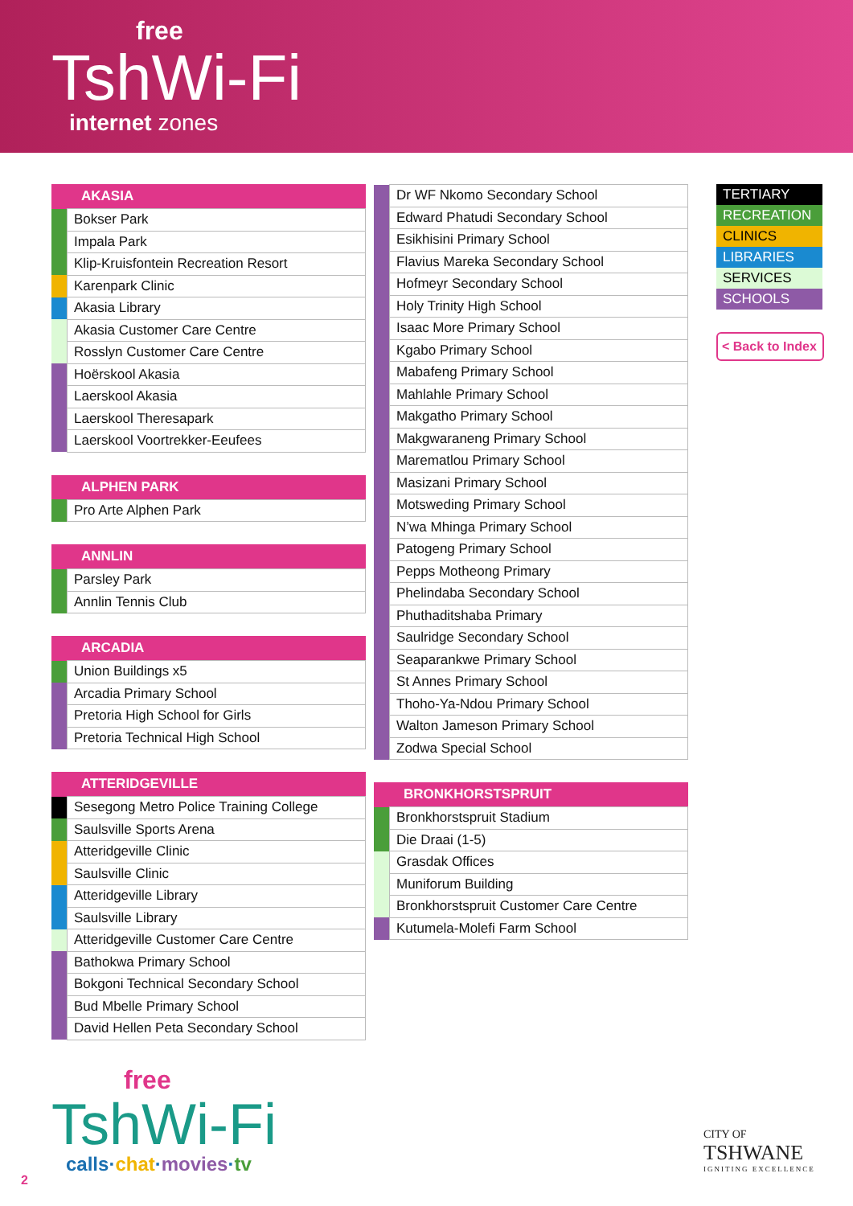free
TshWi-Fi
internet zones
| AKASIA | |
| --- | --- |
| | Bokser Park |
| | Impala Park |
| | Klip-Kruisfontein Recreation Resort |
| | Karenpark Clinic |
| | Akasia Library |
| | Akasia Customer Care Centre |
| | Rosslyn Customer Care Centre |
| | Hoërskool Akasia |
| | Laerskool Akasia |
| | Laerskool Theresapark |
| | Laerskool Voortrekker-Eeufees |
| ALPHEN PARK | |
| --- | --- |
| | Pro Arte Alphen Park |
| ANNLIN | |
| --- | --- |
| | Parsley Park |
| | Annlin Tennis Club |
| ARCADIA | |
| --- | --- |
| | Union Buildings x5 |
| | Arcadia Primary School |
| | Pretoria High School for Girls |
| | Pretoria Technical High School |
| ATTERIDGEVILLE | |
| --- | --- |
| | Sesegong Metro Police Training College |
| | Saulsville Sports Arena |
| | Atteridgeville Clinic |
| | Saulsville Clinic |
| | Atteridgeville Library |
| | Saulsville Library |
| | Atteridgeville Customer Care Centre |
| | Bathokwa Primary School |
| | Bokgoni Technical Secondary School |
| | Bud Mbelle Primary School |
| | David Hellen Peta Secondary School |
| | Dr WF Nkomo Secondary School |
| | Edward Phatudi Secondary School |
| | Esikhisini Primary School |
| | Flavius Mareka Secondary School |
| | Hofmeyr Secondary School |
| | Holy Trinity High School |
| | Isaac More Primary School |
| | Kgabo Primary School |
| | Mabafeng Primary School |
| | Mahlahle Primary School |
| | Makgatho Primary School |
| | Makgwaraneng Primary School |
| | Marematlou Primary School |
| | Masizani Primary School |
| | Motsweding Primary School |
| | N’wa Mhinga Primary School |
| | Patogeng Primary School |
| | Pepps Motheong Primary |
| | Phelindaba Secondary School |
| | Phuthaditshaba Primary |
| | Saulridge Secondary School |
| | Seaparankwe Primary School |
| | St Annes Primary School |
| | Thoho-Ya-Ndou Primary School |
| | Walton Jameson Primary School |
| | Zodwa Special School |
| BRONKHORSTSPRUIT | |
| --- | --- |
| | Bronkhorstspruit Stadium |
| | Die Draai (1-5) |
| | Grasdak Offices |
| | Muniforum Building |
| | Bronkhorstspruit Customer Care Centre |
| | Kutumela-Molefi Farm School |
| TERTIARY |
| RECREATION |
| CLINICS |
| LIBRARIES |
| SERVICES |
| SCHOOLS |
< Back to Index
free
TshWi-Fi
calls·chat·movies·tv
CITY OF
TSHWANE
IGNITING EXCELLENCE
2